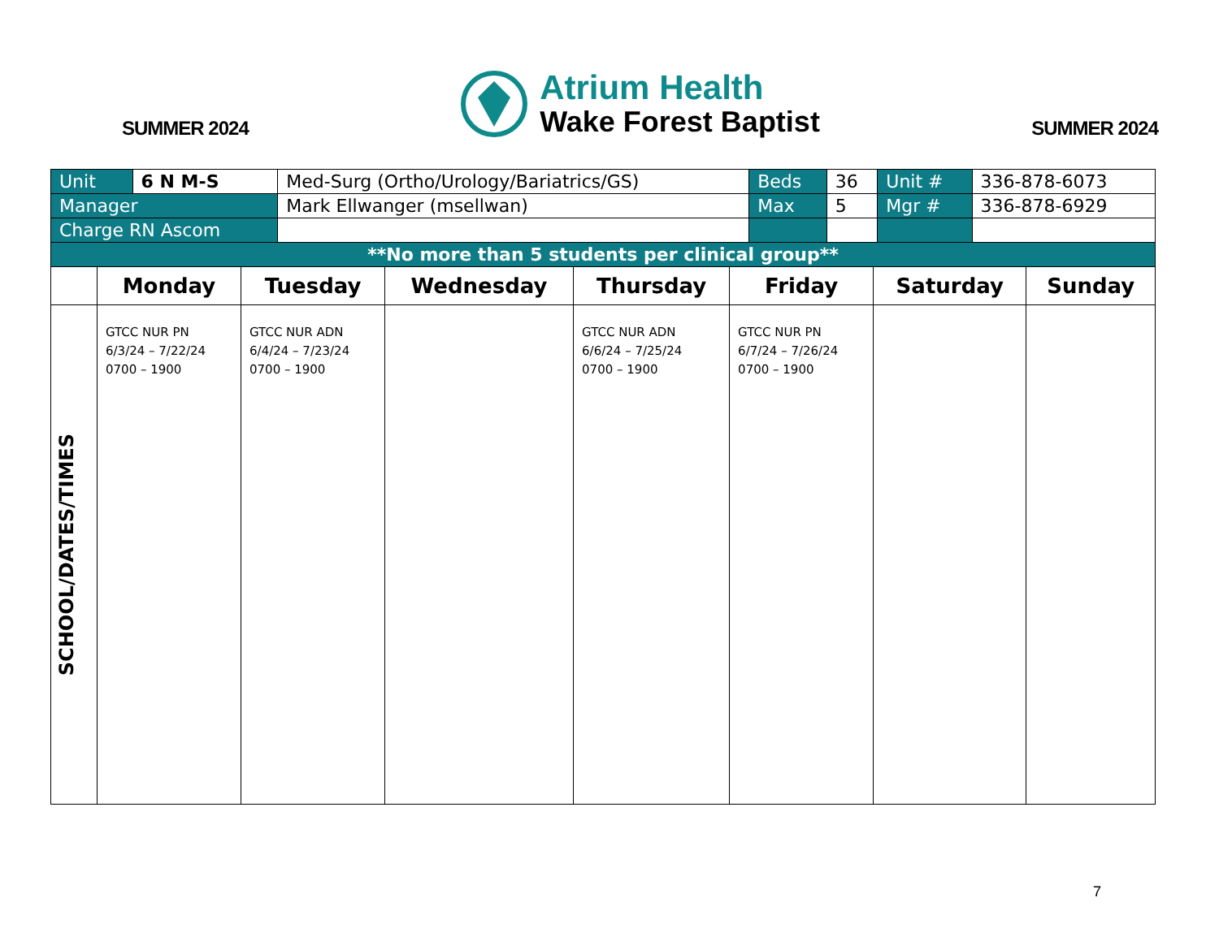SUMMER 2024
Atrium Health
Wake Forest Baptist
SUMMER 2024
| Unit | 6 N M-S | Med-Surg (Ortho/Urology/Bariatrics/GS) | Beds | 36 | Unit # | 336-878-6073 |
| Manager | | Mark Ellwanger (msellwan) | Max | 5 | Mgr # | 336-878-6929 |
| Charge RN Ascom | | | | | | |
| **No more than 5 students per clinical group** | | | | | | |
| | Monday | Tuesday | Wednesday | Thursday | Friday | Saturday | Sunday |
| --- | --- | --- | --- | --- | --- | --- | --- |
| SCHOOL/DATES/TIMES | GTCC NUR PN 6/3/24 – 7/22/24 0700 – 1900 | GTCC NUR ADN 6/4/24 – 7/23/24 0700 – 1900 | | GTCC NUR ADN 6/6/24 – 7/25/24 0700 – 1900 | GTCC NUR PN 6/7/24 – 7/26/24 0700 – 1900 | | |
7